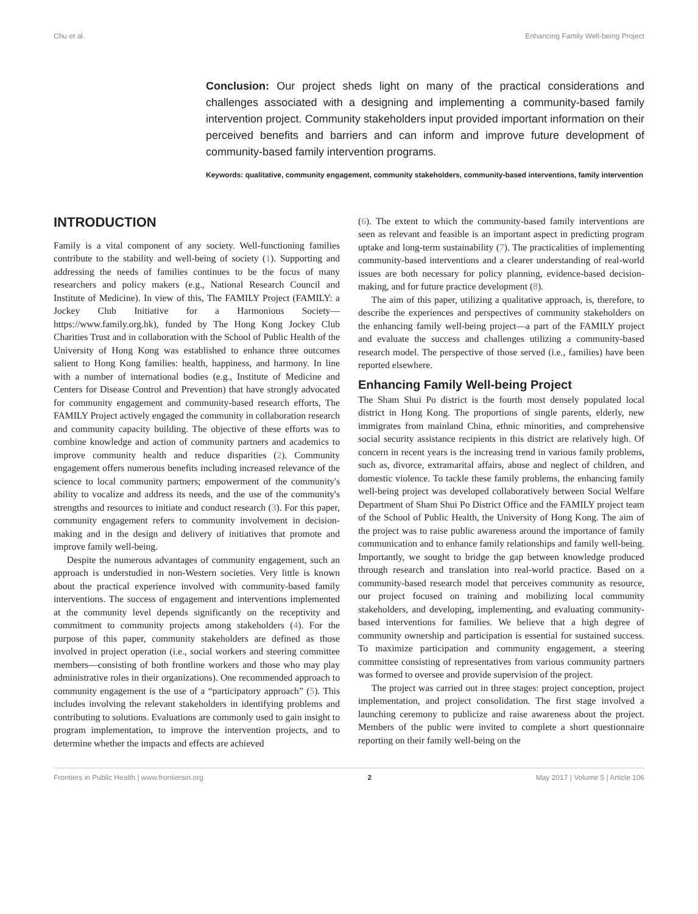Chu et al. Enhancing Family Well-being Project
Conclusion: Our project sheds light on many of the practical considerations and challenges associated with a designing and implementing a community-based family intervention project. Community stakeholders input provided important information on their perceived benefits and barriers and can inform and improve future development of community-based family intervention programs.
Keywords: qualitative, community engagement, community stakeholders, community-based interventions, family intervention
INTRODUCTION
Family is a vital component of any society. Well-functioning families contribute to the stability and well-being of society (1). Supporting and addressing the needs of families continues to be the focus of many researchers and policy makers (e.g., National Research Council and Institute of Medicine). In view of this, The FAMILY Project (FAMILY: a Jockey Club Initiative for a Harmonious Society—https://www.family.org.hk), funded by The Hong Kong Jockey Club Charities Trust and in collaboration with the School of Public Health of the University of Hong Kong was established to enhance three outcomes salient to Hong Kong families: health, happiness, and harmony. In line with a number of international bodies (e.g., Institute of Medicine and Centers for Disease Control and Prevention) that have strongly advocated for community engagement and community-based research efforts, The FAMILY Project actively engaged the community in collaboration research and community capacity building. The objective of these efforts was to combine knowledge and action of community partners and academics to improve community health and reduce disparities (2). Community engagement offers numerous benefits including increased relevance of the science to local community partners; empowerment of the community's ability to vocalize and address its needs, and the use of the community's strengths and resources to initiate and conduct research (3). For this paper, community engagement refers to community involvement in decision-making and in the design and delivery of initiatives that promote and improve family well-being.
Despite the numerous advantages of community engagement, such an approach is understudied in non-Western societies. Very little is known about the practical experience involved with community-based family interventions. The success of engagement and interventions implemented at the community level depends significantly on the receptivity and commitment to community projects among stakeholders (4). For the purpose of this paper, community stakeholders are defined as those involved in project operation (i.e., social workers and steering committee members—consisting of both frontline workers and those who may play administrative roles in their organizations). One recommended approach to community engagement is the use of a “participatory approach” (5). This includes involving the relevant stakeholders in identifying problems and contributing to solutions. Evaluations are commonly used to gain insight to program implementation, to improve the intervention projects, and to determine whether the impacts and effects are achieved
(6). The extent to which the community-based family interventions are seen as relevant and feasible is an important aspect in predicting program uptake and long-term sustainability (7). The practicalities of implementing community-based interventions and a clearer understanding of real-world issues are both necessary for policy planning, evidence-based decision-making, and for future practice development (8).
The aim of this paper, utilizing a qualitative approach, is, therefore, to describe the experiences and perspectives of community stakeholders on the enhancing family well-being project—a part of the FAMILY project and evaluate the success and challenges utilizing a community-based research model. The perspective of those served (i.e., families) have been reported elsewhere.
Enhancing Family Well-being Project
The Sham Shui Po district is the fourth most densely populated local district in Hong Kong. The proportions of single parents, elderly, new immigrates from mainland China, ethnic minorities, and comprehensive social security assistance recipients in this district are relatively high. Of concern in recent years is the increasing trend in various family problems, such as, divorce, extramarital affairs, abuse and neglect of children, and domestic violence. To tackle these family problems, the enhancing family well-being project was developed collaboratively between Social Welfare Department of Sham Shui Po District Office and the FAMILY project team of the School of Public Health, the University of Hong Kong. The aim of the project was to raise public awareness around the importance of family communication and to enhance family relationships and family well-being. Importantly, we sought to bridge the gap between knowledge produced through research and translation into real-world practice. Based on a community-based research model that perceives community as resource, our project focused on training and mobilizing local community stakeholders, and developing, implementing, and evaluating community-based interventions for families. We believe that a high degree of community ownership and participation is essential for sustained success. To maximize participation and community engagement, a steering committee consisting of representatives from various community partners was formed to oversee and provide supervision of the project.
The project was carried out in three stages: project conception, project implementation, and project consolidation. The first stage involved a launching ceremony to publicize and raise awareness about the project. Members of the public were invited to complete a short questionnaire reporting on their family well-being on the
Frontiers in Public Health | www.frontiersin.org 2 May 2017 | Volume 5 | Article 106